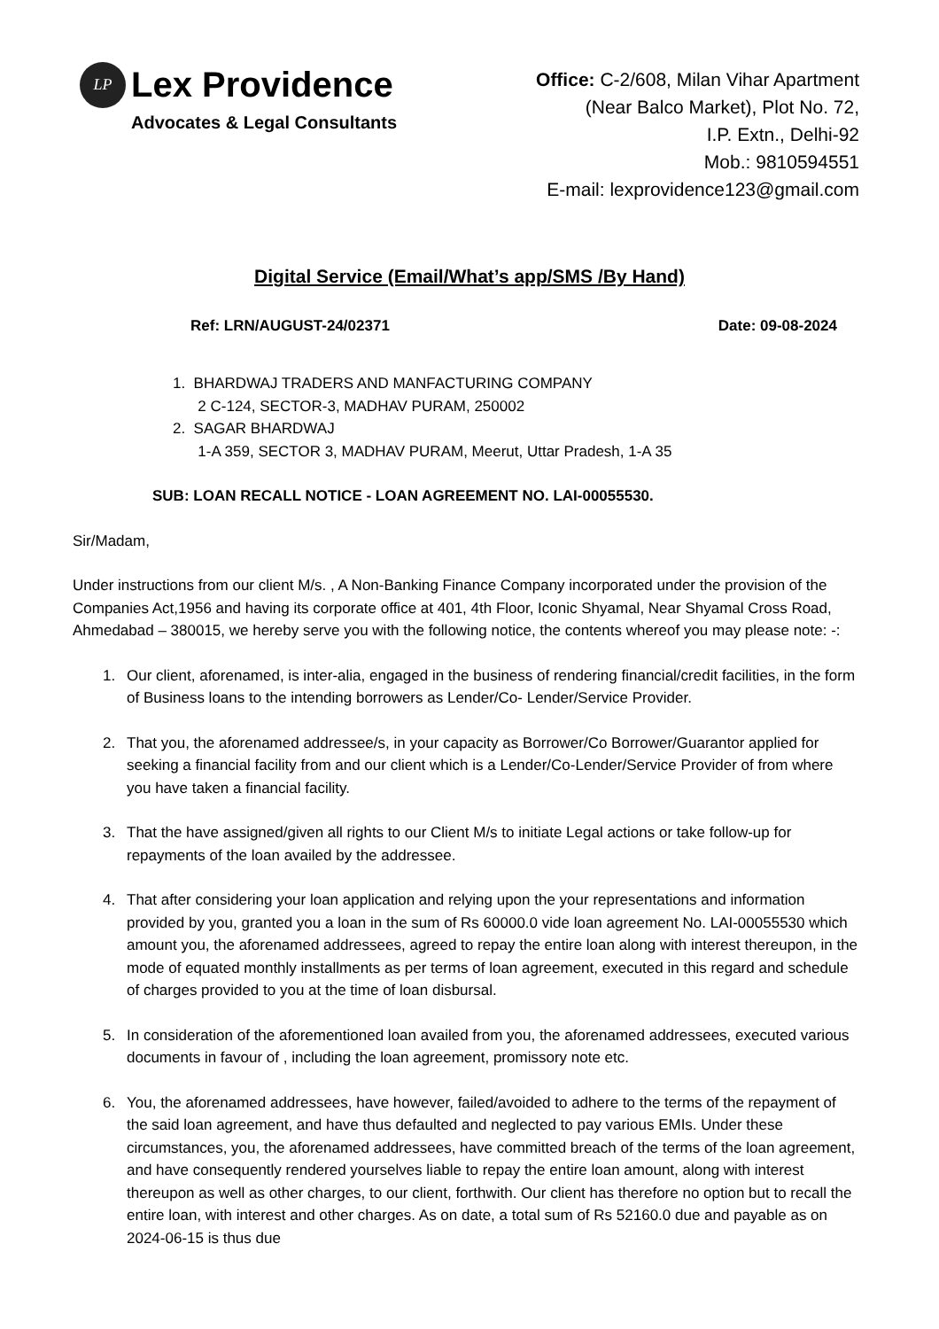LP
Lex Providence
Advocates & Legal Consultants
Office: C-2/608, Milan Vihar Apartment
(Near Balco Market), Plot No. 72,
I.P. Extn., Delhi-92
Mob.: 9810594551
E-mail: lexprovidence123@gmail.com
Digital Service (Email/What’s app/SMS /By Hand)
Ref: LRN/AUGUST-24/02371 Date: 09-08-2024
1. BHARDWAJ TRADERS AND MANFACTURING COMPANY
2 C-124, SECTOR-3, MADHAV PURAM, 250002
2. SAGAR BHARDWAJ
1-A 359, SECTOR 3, MADHAV PURAM, Meerut, Uttar Pradesh, 1-A 35
SUB: LOAN RECALL NOTICE - LOAN AGREEMENT NO. LAI-00055530.
Sir/Madam,
Under instructions from our client M/s. , A Non-Banking Finance Company incorporated under the provision of the Companies Act,1956 and having its corporate office at 401, 4th Floor, Iconic Shyamal, Near Shyamal Cross Road, Ahmedabad – 380015, we hereby serve you with the following notice, the contents whereof you may please note: -:
1. Our client, aforenamed, is inter-alia, engaged in the business of rendering financial/credit facilities, in the form of Business loans to the intending borrowers as Lender/Co- Lender/Service Provider.
2. That you, the aforenamed addressee/s, in your capacity as Borrower/Co Borrower/Guarantor applied for seeking a financial facility from and our client which is a Lender/Co-Lender/Service Provider of from where you have taken a financial facility.
3. That the have assigned/given all rights to our Client M/s to initiate Legal actions or take follow-up for repayments of the loan availed by the addressee.
4. That after considering your loan application and relying upon the your representations and information provided by you, granted you a loan in the sum of Rs 60000.0 vide loan agreement No. LAI-00055530 which amount you, the aforenamed addressees, agreed to repay the entire loan along with interest thereupon, in the mode of equated monthly installments as per terms of loan agreement, executed in this regard and schedule of charges provided to you at the time of loan disbursal.
5. In consideration of the aforementioned loan availed from you, the aforenamed addressees, executed various documents in favour of , including the loan agreement, promissory note etc.
6. You, the aforenamed addressees, have however, failed/avoided to adhere to the terms of the repayment of the said loan agreement, and have thus defaulted and neglected to pay various EMIs. Under these circumstances, you, the aforenamed addressees, have committed breach of the terms of the loan agreement, and have consequently rendered yourselves liable to repay the entire loan amount, along with interest thereupon as well as other charges, to our client, forthwith. Our client has therefore no option but to recall the entire loan, with interest and other charges. As on date, a total sum of Rs 52160.0 due and payable as on 2024-06-15 is thus due